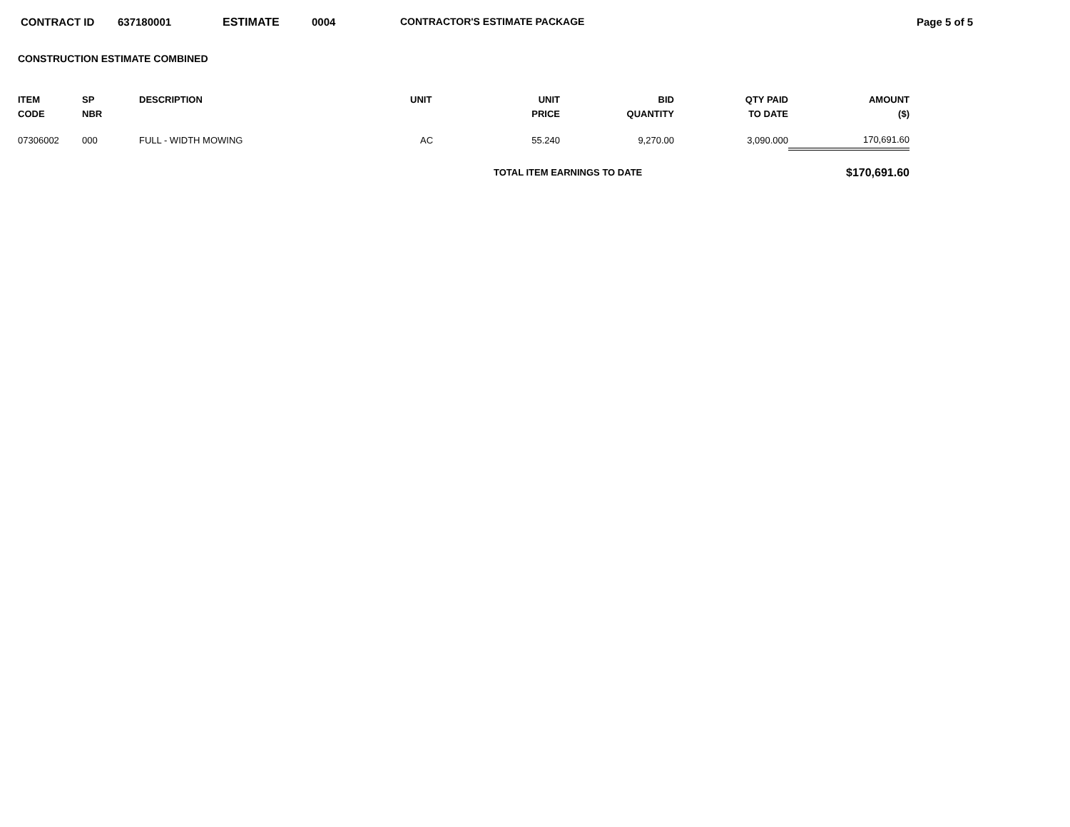CONTRACT ID 637180001 ESTIMATE 0004 CONTRACTOR'S ESTIMATE PACKAGE Page 5 of 5
CONSTRUCTION ESTIMATE COMBINED
| ITEM CODE | SP NBR | DESCRIPTION | UNIT | UNIT PRICE | BID QUANTITY | QTY PAID TO DATE | AMOUNT ($) |
| --- | --- | --- | --- | --- | --- | --- | --- |
| 07306002 | 000 | FULL - WIDTH MOWING | AC | 55.240 | 9,270.00 | 3,090.000 | 170,691.60 |
| | | | | TOTAL ITEM EARNINGS TO DATE | | | $170,691.60 |